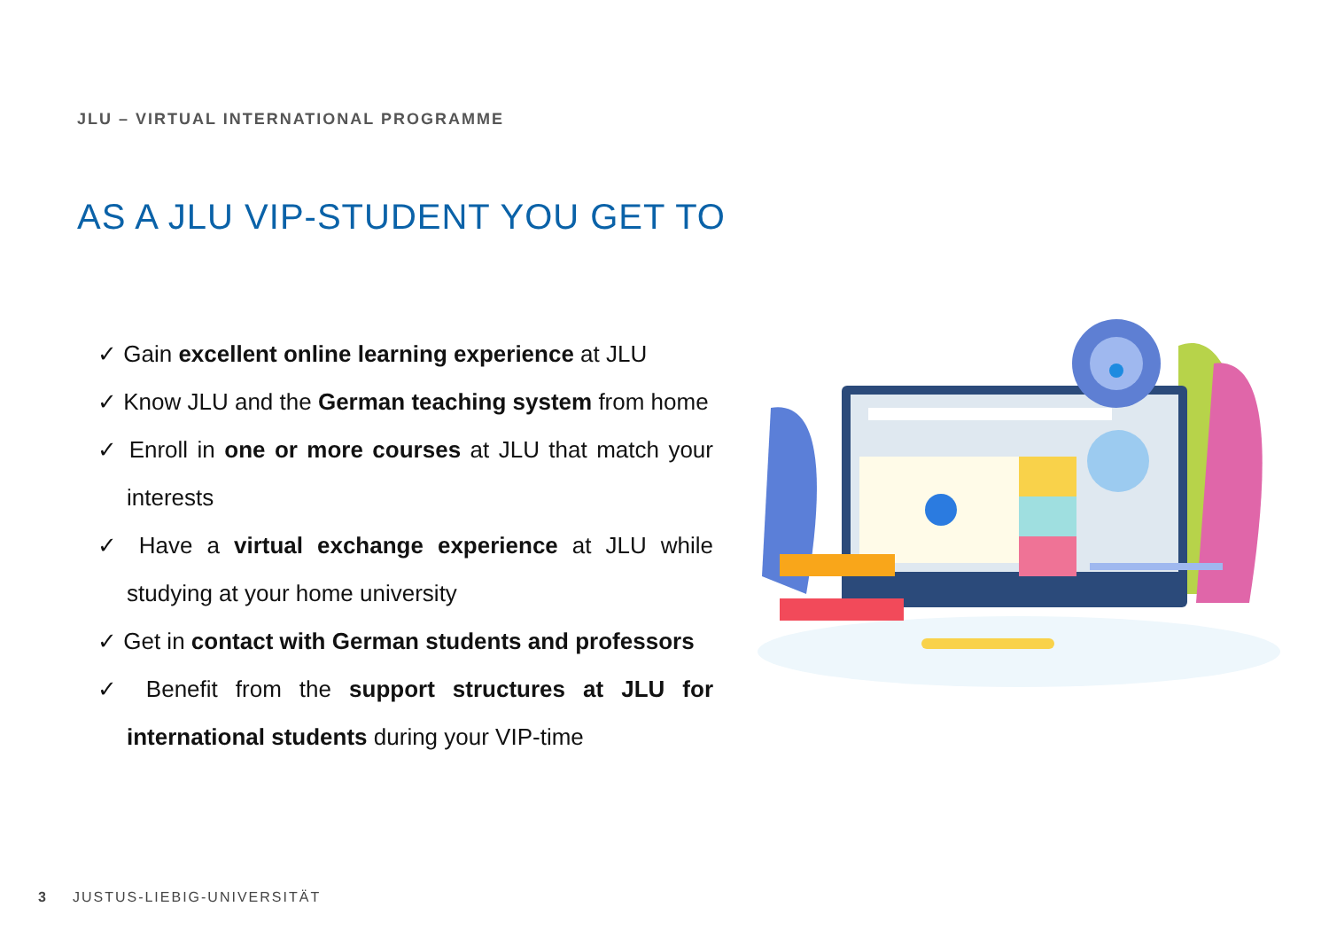JLU – VIRTUAL INTERNATIONAL PROGRAMME
AS A JLU VIP-STUDENT YOU GET TO
✓ Gain excellent online learning experience at JLU
✓ Know JLU and the German teaching system from home
✓ Enroll in one or more courses at JLU that match your interests
✓ Have a virtual exchange experience at JLU while studying at your home university
✓ Get in contact with German students and professors
✓ Benefit from the support structures at JLU for international students during your VIP-time
3 JUSTUS-LIEBIG-UNIVERSITÄT